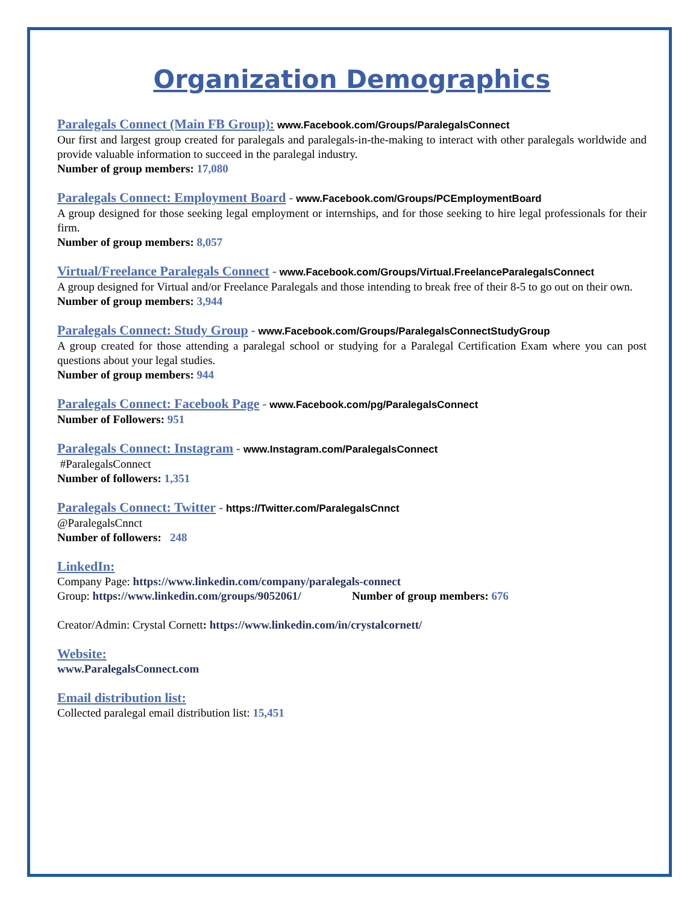Organization Demographics
Paralegals Connect (Main FB Group): www.Facebook.com/Groups/ParalegalsConnect
Our first and largest group created for paralegals and paralegals-in-the-making to interact with other paralegals worldwide and provide valuable information to succeed in the paralegal industry.
Number of group members: 17,080
Paralegals Connect: Employment Board - www.Facebook.com/Groups/PCEmploymentBoard
A group designed for those seeking legal employment or internships, and for those seeking to hire legal professionals for their firm.
Number of group members: 8,057
Virtual/Freelance Paralegals Connect - www.Facebook.com/Groups/Virtual.FreelanceParalegalsConnect
A group designed for Virtual and/or Freelance Paralegals and those intending to break free of their 8-5 to go out on their own.
Number of group members: 3,944
Paralegals Connect: Study Group - www.Facebook.com/Groups/ParalegalsConnectStudyGroup
A group created for those attending a paralegal school or studying for a Paralegal Certification Exam where you can post questions about your legal studies.
Number of group members: 944
Paralegals Connect: Facebook Page - www.Facebook.com/pg/ParalegalsConnect
Number of Followers: 951
Paralegals Connect: Instagram - www.Instagram.com/ParalegalsConnect
#ParalegalsConnect
Number of followers: 1,351
Paralegals Connect: Twitter - https://Twitter.com/ParalegalsCnnct
@ParalegalsCnnct
Number of followers: 248
LinkedIn:
Company Page: https://www.linkedin.com/company/paralegals-connect
Group: https://www.linkedin.com/groups/9052061/ Number of group members: 676
Creator/Admin: Crystal Cornett: https://www.linkedin.com/in/crystalcornett/
Website:
www.ParalegalsConnect.com
Email distribution list:
Collected paralegal email distribution list: 15,451